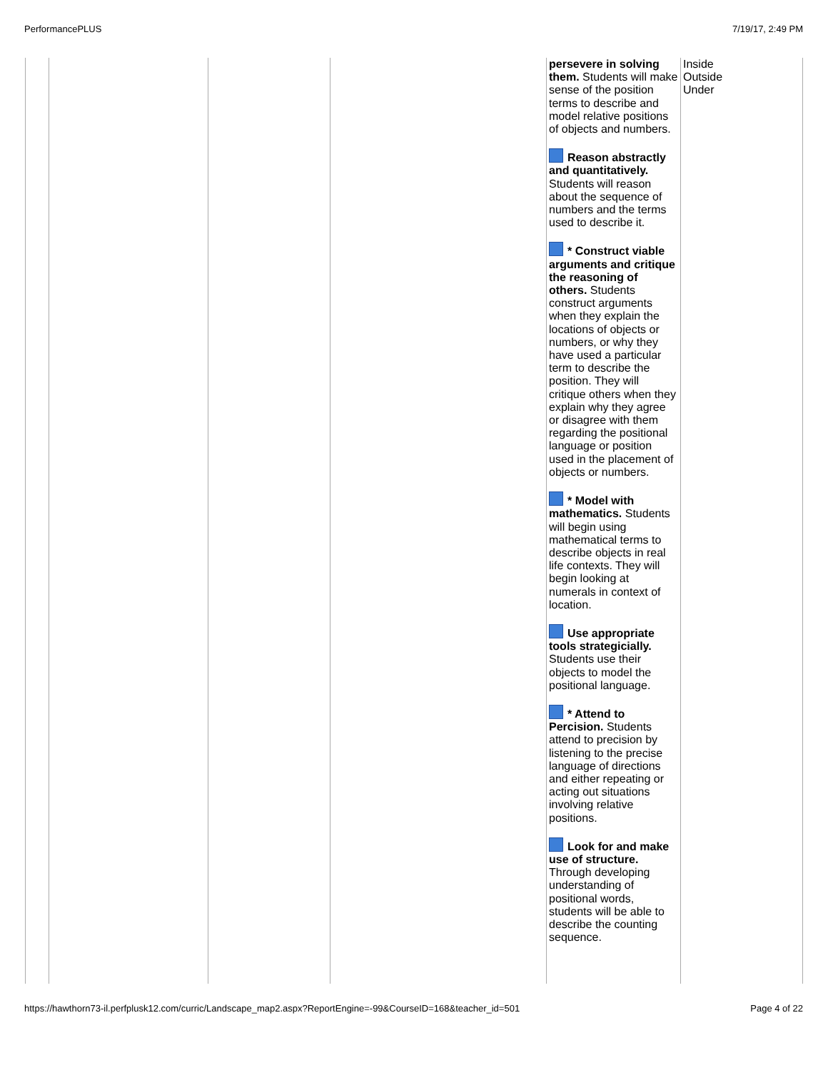PerformancePLUS 7/19/17, 2:49 PM
| | | | | persevere in solving them. Students will make sense of the position terms to describe and model relative positions of objects and numbers. Reason abstractly and quantitatively. Students will reason about the sequence of numbers and the terms used to describe it. * Construct viable arguments and critique the reasoning of others. Students construct arguments when they explain the locations of objects or numbers, or why they have used a particular term to describe the position. They will critique others when they explain why they agree or disagree with them regarding the positional language or position used in the placement of objects or numbers. * Model with mathematics. Students will begin using mathematical terms to describe objects in real life contexts. They will begin looking at numerals in context of location. Use appropriate tools strategicially. Students use their objects to model the positional language. * Attend to Percision. Students attend to precision by listening to the precise language of directions and either repeating or acting out situations involving relative positions. Look for and make use of structure. Through developing understanding of positional words, students will be able to describe the counting sequence. | Inside Outside Under |
https://hawthorn73-il.perfplusk12.com/curric/Landscape_map2.aspx?ReportEngine=-99&CourseID=168&teacher_id=501 Page 4 of 22